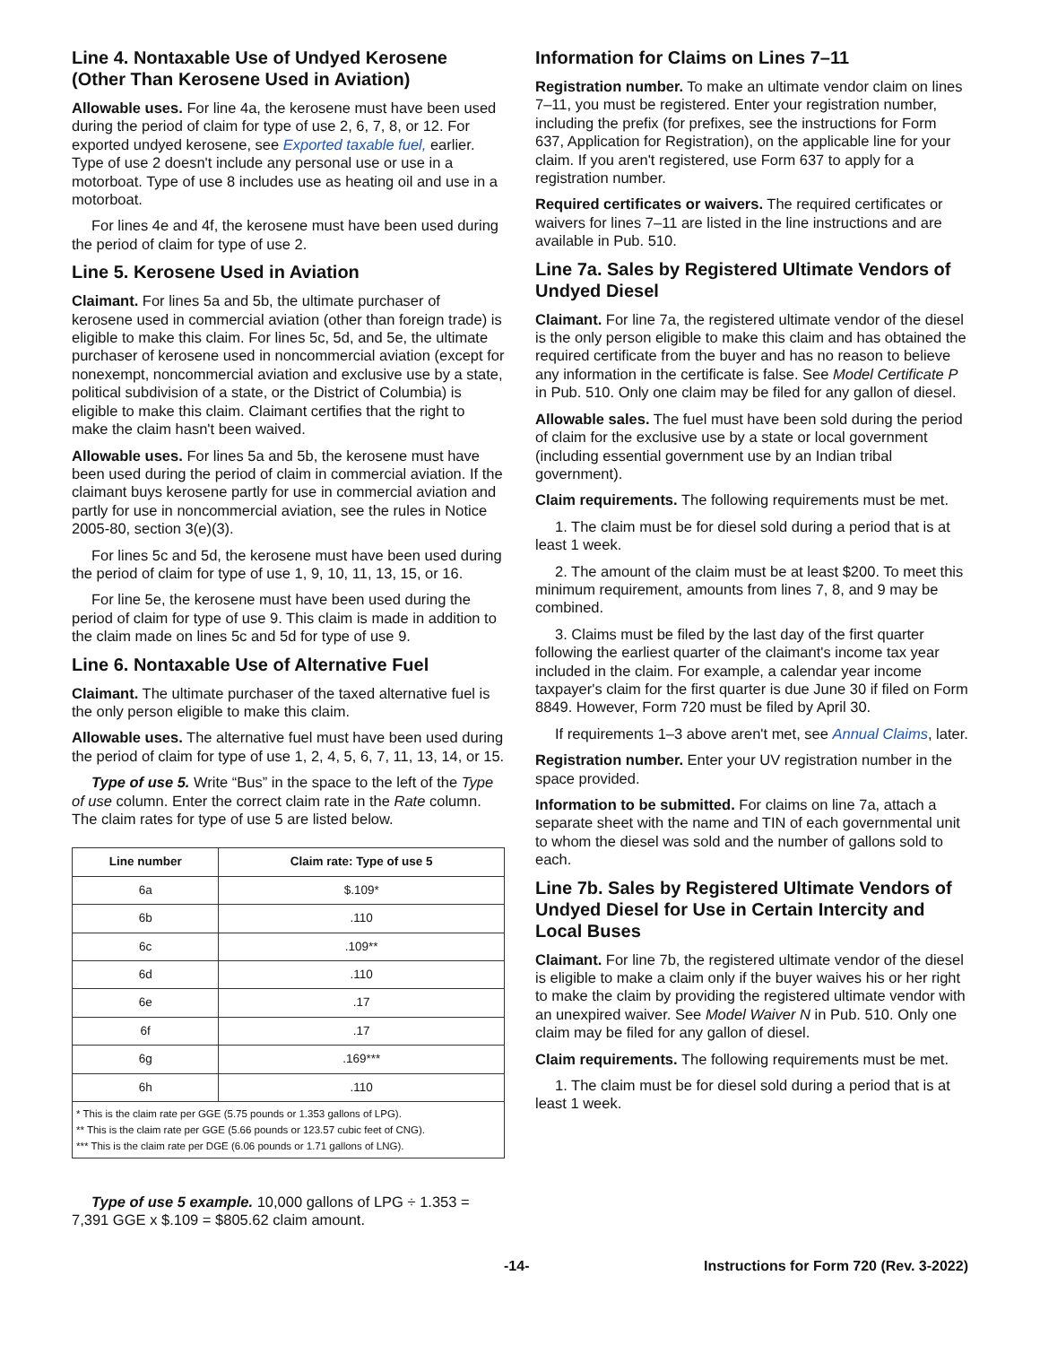Line 4. Nontaxable Use of Undyed Kerosene (Other Than Kerosene Used in Aviation)
Allowable uses. For line 4a, the kerosene must have been used during the period of claim for type of use 2, 6, 7, 8, or 12. For exported undyed kerosene, see Exported taxable fuel, earlier. Type of use 2 doesn't include any personal use or use in a motorboat. Type of use 8 includes use as heating oil and use in a motorboat.
For lines 4e and 4f, the kerosene must have been used during the period of claim for type of use 2.
Line 5. Kerosene Used in Aviation
Claimant. For lines 5a and 5b, the ultimate purchaser of kerosene used in commercial aviation (other than foreign trade) is eligible to make this claim. For lines 5c, 5d, and 5e, the ultimate purchaser of kerosene used in noncommercial aviation (except for nonexempt, noncommercial aviation and exclusive use by a state, political subdivision of a state, or the District of Columbia) is eligible to make this claim. Claimant certifies that the right to make the claim hasn't been waived.
Allowable uses. For lines 5a and 5b, the kerosene must have been used during the period of claim in commercial aviation. If the claimant buys kerosene partly for use in commercial aviation and partly for use in noncommercial aviation, see the rules in Notice 2005-80, section 3(e)(3).
For lines 5c and 5d, the kerosene must have been used during the period of claim for type of use 1, 9, 10, 11, 13, 15, or 16.
For line 5e, the kerosene must have been used during the period of claim for type of use 9. This claim is made in addition to the claim made on lines 5c and 5d for type of use 9.
Line 6. Nontaxable Use of Alternative Fuel
Claimant. The ultimate purchaser of the taxed alternative fuel is the only person eligible to make this claim.
Allowable uses. The alternative fuel must have been used during the period of claim for type of use 1, 2, 4, 5, 6, 7, 11, 13, 14, or 15.
Type of use 5. Write “Bus” in the space to the left of the Type of use column. Enter the correct claim rate in the Rate column. The claim rates for type of use 5 are listed below.
| Line number | Claim rate: Type of use 5 |
| --- | --- |
| 6a | $.109* |
| 6b | .110 |
| 6c | .109** |
| 6d | .110 |
| 6e | .17 |
| 6f | .17 |
| 6g | .169*** |
| 6h | .110 |
* This is the claim rate per GGE (5.75 pounds or 1.353 gallons of LPG).
** This is the claim rate per GGE (5.66 pounds or 123.57 cubic feet of CNG).
*** This is the claim rate per DGE (6.06 pounds or 1.71 gallons of LNG).
Type of use 5 example. 10,000 gallons of LPG ÷ 1.353 = 7,391 GGE x $.109 = $805.62 claim amount.
Information for Claims on Lines 7–11
Registration number. To make an ultimate vendor claim on lines 7–11, you must be registered. Enter your registration number, including the prefix (for prefixes, see the instructions for Form 637, Application for Registration), on the applicable line for your claim. If you aren't registered, use Form 637 to apply for a registration number.
Required certificates or waivers. The required certificates or waivers for lines 7–11 are listed in the line instructions and are available in Pub. 510.
Line 7a. Sales by Registered Ultimate Vendors of Undyed Diesel
Claimant. For line 7a, the registered ultimate vendor of the diesel is the only person eligible to make this claim and has obtained the required certificate from the buyer and has no reason to believe any information in the certificate is false. See Model Certificate P in Pub. 510. Only one claim may be filed for any gallon of diesel.
Allowable sales. The fuel must have been sold during the period of claim for the exclusive use by a state or local government (including essential government use by an Indian tribal government).
Claim requirements. The following requirements must be met.
1. The claim must be for diesel sold during a period that is at least 1 week.
2. The amount of the claim must be at least $200. To meet this minimum requirement, amounts from lines 7, 8, and 9 may be combined.
3. Claims must be filed by the last day of the first quarter following the earliest quarter of the claimant's income tax year included in the claim. For example, a calendar year income taxpayer's claim for the first quarter is due June 30 if filed on Form 8849. However, Form 720 must be filed by April 30.
If requirements 1–3 above aren't met, see Annual Claims, later.
Registration number. Enter your UV registration number in the space provided.
Information to be submitted. For claims on line 7a, attach a separate sheet with the name and TIN of each governmental unit to whom the diesel was sold and the number of gallons sold to each.
Line 7b. Sales by Registered Ultimate Vendors of Undyed Diesel for Use in Certain Intercity and Local Buses
Claimant. For line 7b, the registered ultimate vendor of the diesel is eligible to make a claim only if the buyer waives his or her right to make the claim by providing the registered ultimate vendor with an unexpired waiver. See Model Waiver N in Pub. 510. Only one claim may be filed for any gallon of diesel.
Claim requirements. The following requirements must be met.
1. The claim must be for diesel sold during a period that is at least 1 week.
-14- Instructions for Form 720 (Rev. 3-2022)